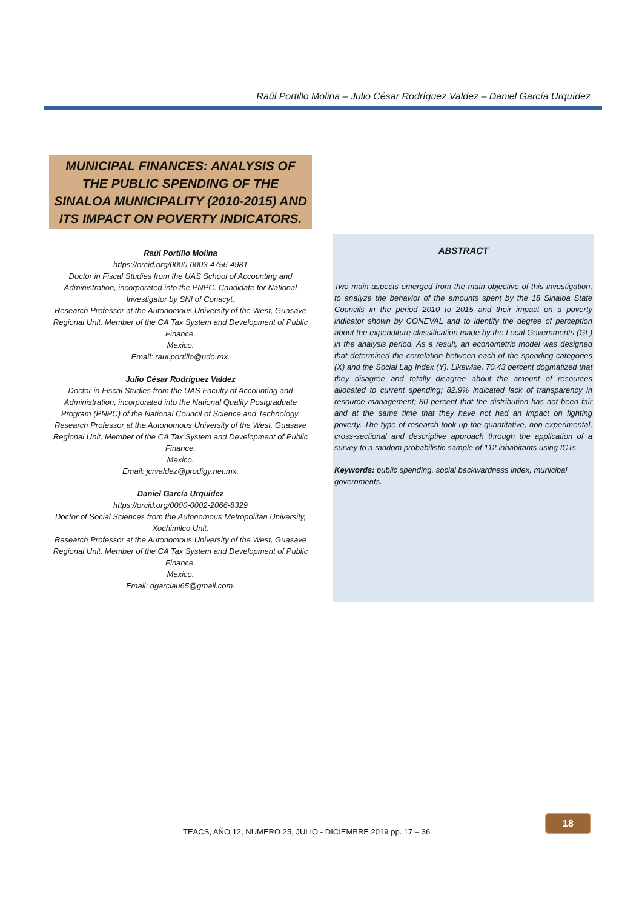Raúl Portillo Molina – Julio César Rodríguez Valdez – Daniel García Urquídez
MUNICIPAL FINANCES: ANALYSIS OF THE PUBLIC SPENDING OF THE SINALOA MUNICIPALITY (2010-2015) AND ITS IMPACT ON POVERTY INDICATORS.
Raúl Portillo Molina
https://orcid.org/0000-0003-4756-4981
Doctor in Fiscal Studies from the UAS School of Accounting and Administration, incorporated into the PNPC. Candidate for National Investigator by SNI of Conacyt.
Research Professor at the Autonomous University of the West, Guasave Regional Unit. Member of the CA Tax System and Development of Public Finance.
Mexico.
Email: raul.portillo@udo.mx.
Julio César Rodríguez Valdez
Doctor in Fiscal Studies from the UAS Faculty of Accounting and Administration, incorporated into the National Quality Postgraduate Program (PNPC) of the National Council of Science and Technology.
Research Professor at the Autonomous University of the West, Guasave Regional Unit. Member of the CA Tax System and Development of Public Finance.
Mexico.
Email: jcrvaldez@prodigy.net.mx.
Daniel García Urquídez
https://orcid.org/0000-0002-2066-8329
Doctor of Social Sciences from the Autonomous Metropolitan University, Xochimilco Unit.
Research Professor at the Autonomous University of the West, Guasave Regional Unit. Member of the CA Tax System and Development of Public Finance.
Mexico.
Email: dgarciau65@gmail.com.
ABSTRACT
Two main aspects emerged from the main objective of this investigation, to analyze the behavior of the amounts spent by the 18 Sinaloa State Councils in the period 2010 to 2015 and their impact on a poverty indicator shown by CONEVAL and to identify the degree of perception about the expenditure classification made by the Local Governments (GL) in the analysis period. As a result, an econometric model was designed that determined the correlation between each of the spending categories (X) and the Social Lag Index (Y). Likewise, 70.43 percent dogmatized that they disagree and totally disagree about the amount of resources allocated to current spending; 82.9% indicated lack of transparency in resource management; 80 percent that the distribution has not been fair and at the same time that they have not had an impact on fighting poverty. The type of research took up the quantitative, non-experimental, cross-sectional and descriptive approach through the application of a survey to a random probabilistic sample of 112 inhabitants using ICTs.
Keywords: public spending, social backwardness index, municipal governments.
TEACS, AÑO 12, NUMERO 25, JULIO - DICIEMBRE 2019 pp. 17 – 36
18